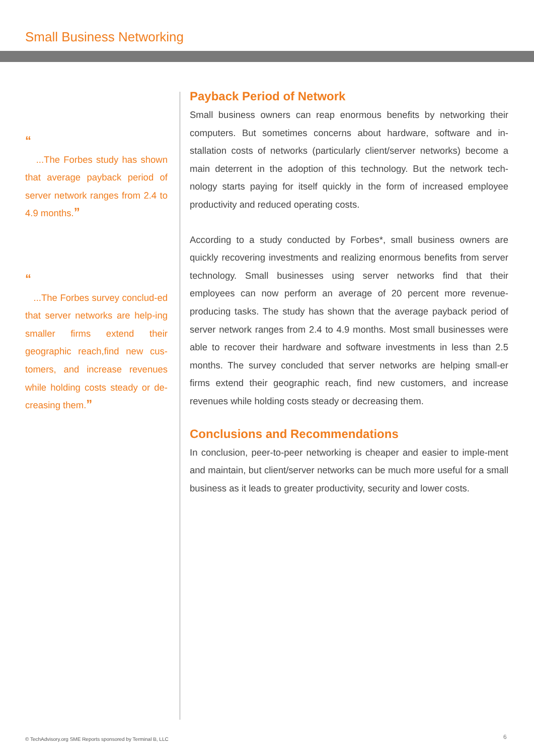Small Business Networking
“
...The Forbes study has shown that average payback period of server network ranges from 2.4 to 4.9 months.”
“
...The Forbes survey conclud-ed that server networks are help-ing smaller firms extend their geographic reach,find new cus-tomers, and increase revenues while holding costs steady or de-creasing them.”
Payback Period of Network
Small business owners can reap enormous benefits by networking their computers. But sometimes concerns about hardware, software and in-stallation costs of networks (particularly client/server networks) become a main deterrent in the adoption of this technology. But the network tech-nology starts paying for itself quickly in the form of increased employee productivity and reduced operating costs.
According to a study conducted by Forbes*, small business owners are quickly recovering investments and realizing enormous benefits from server technology. Small businesses using server networks find that their employees can now perform an average of 20 percent more revenue-producing tasks. The study has shown that the average payback period of server network ranges from 2.4 to 4.9 months. Most small businesses were able to recover their hardware and software investments in less than 2.5 months. The survey concluded that server networks are helping small-er firms extend their geographic reach, find new customers, and increase revenues while holding costs steady or decreasing them.
Conclusions and Recommendations
In conclusion, peer-to-peer networking is cheaper and easier to imple-ment and maintain, but client/server networks can be much more useful for a small business as it leads to greater productivity, security and lower costs.
© TechAdvisory.org SME Reports sponsored by Terminal B, LLC
6